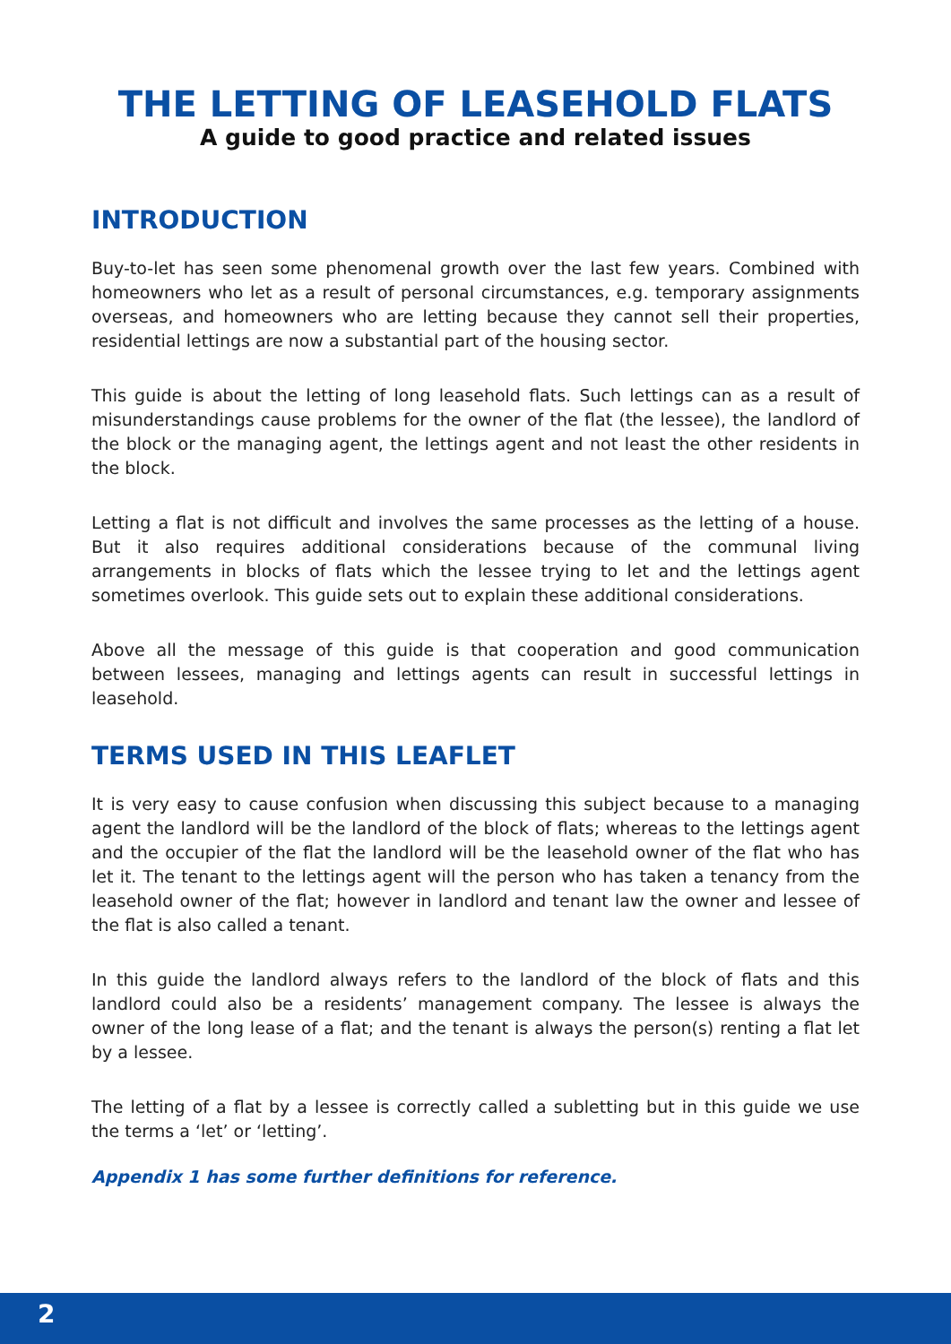THE LETTING OF LEASEHOLD FLATS
A guide to good practice and related issues
INTRODUCTION
Buy-to-let has seen some phenomenal growth over the last few years. Combined with homeowners who let as a result of personal circumstances, e.g. temporary assignments overseas, and homeowners who are letting because they cannot sell their properties, residential lettings are now a substantial part of the housing sector.
This guide is about the letting of long leasehold flats. Such lettings can as a result of misunderstandings cause problems for the owner of the flat (the lessee), the landlord of the block or the managing agent, the lettings agent and not least the other residents in the block.
Letting a flat is not difficult and involves the same processes as the letting of a house. But it also requires additional considerations because of the communal living arrangements in blocks of flats which the lessee trying to let and the lettings agent sometimes overlook. This guide sets out to explain these additional considerations.
Above all the message of this guide is that cooperation and good communication between lessees, managing and lettings agents can result in successful lettings in leasehold.
TERMS USED IN THIS LEAFLET
It is very easy to cause confusion when discussing this subject because to a managing agent the landlord will be the landlord of the block of flats; whereas to the lettings agent and the occupier of the flat the landlord will be the leasehold owner of the flat who has let it. The tenant to the lettings agent will the person who has taken a tenancy from the leasehold owner of the flat; however in landlord and tenant law the owner and lessee of the flat is also called a tenant.
In this guide the landlord always refers to the landlord of the block of flats and this landlord could also be a residents’ management company. The lessee is always the owner of the long lease of a flat; and the tenant is always the person(s) renting a flat let by a lessee.
The letting of a flat by a lessee is correctly called a subletting but in this guide we use the terms a ‘let’ or ‘letting’.
Appendix 1 has some further definitions for reference.
2